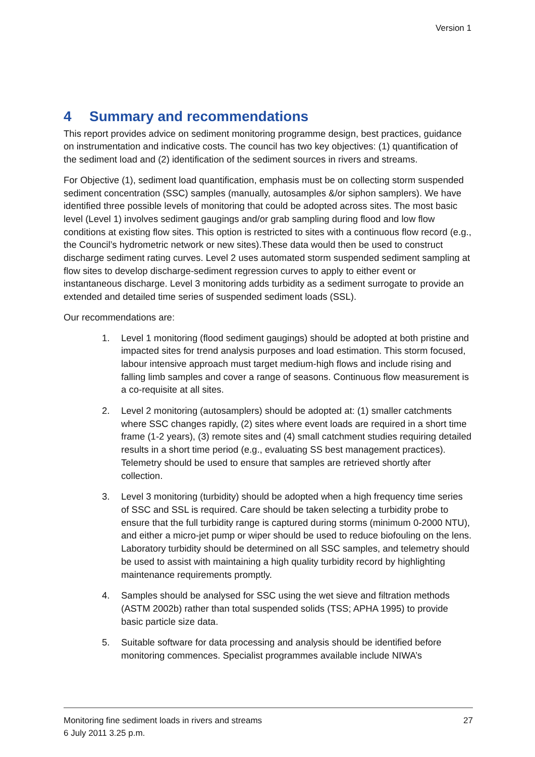Version 1
4 Summary and recommendations
This report provides advice on sediment monitoring programme design, best practices, guidance on instrumentation and indicative costs. The council has two key objectives: (1) quantification of the sediment load and (2) identification of the sediment sources in rivers and streams.
For Objective (1), sediment load quantification, emphasis must be on collecting storm suspended sediment concentration (SSC) samples (manually, autosamples &/or siphon samplers). We have identified three possible levels of monitoring that could be adopted across sites. The most basic level (Level 1) involves sediment gaugings and/or grab sampling during flood and low flow conditions at existing flow sites. This option is restricted to sites with a continuous flow record (e.g., the Council’s hydrometric network or new sites).These data would then be used to construct discharge sediment rating curves. Level 2 uses automated storm suspended sediment sampling at flow sites to develop discharge-sediment regression curves to apply to either event or instantaneous discharge. Level 3 monitoring adds turbidity as a sediment surrogate to provide an extended and detailed time series of suspended sediment loads (SSL).
Our recommendations are:
1. Level 1 monitoring (flood sediment gaugings) should be adopted at both pristine and impacted sites for trend analysis purposes and load estimation. This storm focused, labour intensive approach must target medium-high flows and include rising and falling limb samples and cover a range of seasons. Continuous flow measurement is a co-requisite at all sites.
2. Level 2 monitoring (autosamplers) should be adopted at: (1) smaller catchments where SSC changes rapidly, (2) sites where event loads are required in a short time frame (1-2 years), (3) remote sites and (4) small catchment studies requiring detailed results in a short time period (e.g., evaluating SS best management practices). Telemetry should be used to ensure that samples are retrieved shortly after collection.
3. Level 3 monitoring (turbidity) should be adopted when a high frequency time series of SSC and SSL is required. Care should be taken selecting a turbidity probe to ensure that the full turbidity range is captured during storms (minimum 0-2000 NTU), and either a micro-jet pump or wiper should be used to reduce biofouling on the lens. Laboratory turbidity should be determined on all SSC samples, and telemetry should be used to assist with maintaining a high quality turbidity record by highlighting maintenance requirements promptly.
4. Samples should be analysed for SSC using the wet sieve and filtration methods (ASTM 2002b) rather than total suspended solids (TSS; APHA 1995) to provide basic particle size data.
5. Suitable software for data processing and analysis should be identified before monitoring commences. Specialist programmes available include NIWA’s
27 Monitoring fine sediment loads in rivers and streams
6 July 2011 3.25 p.m.